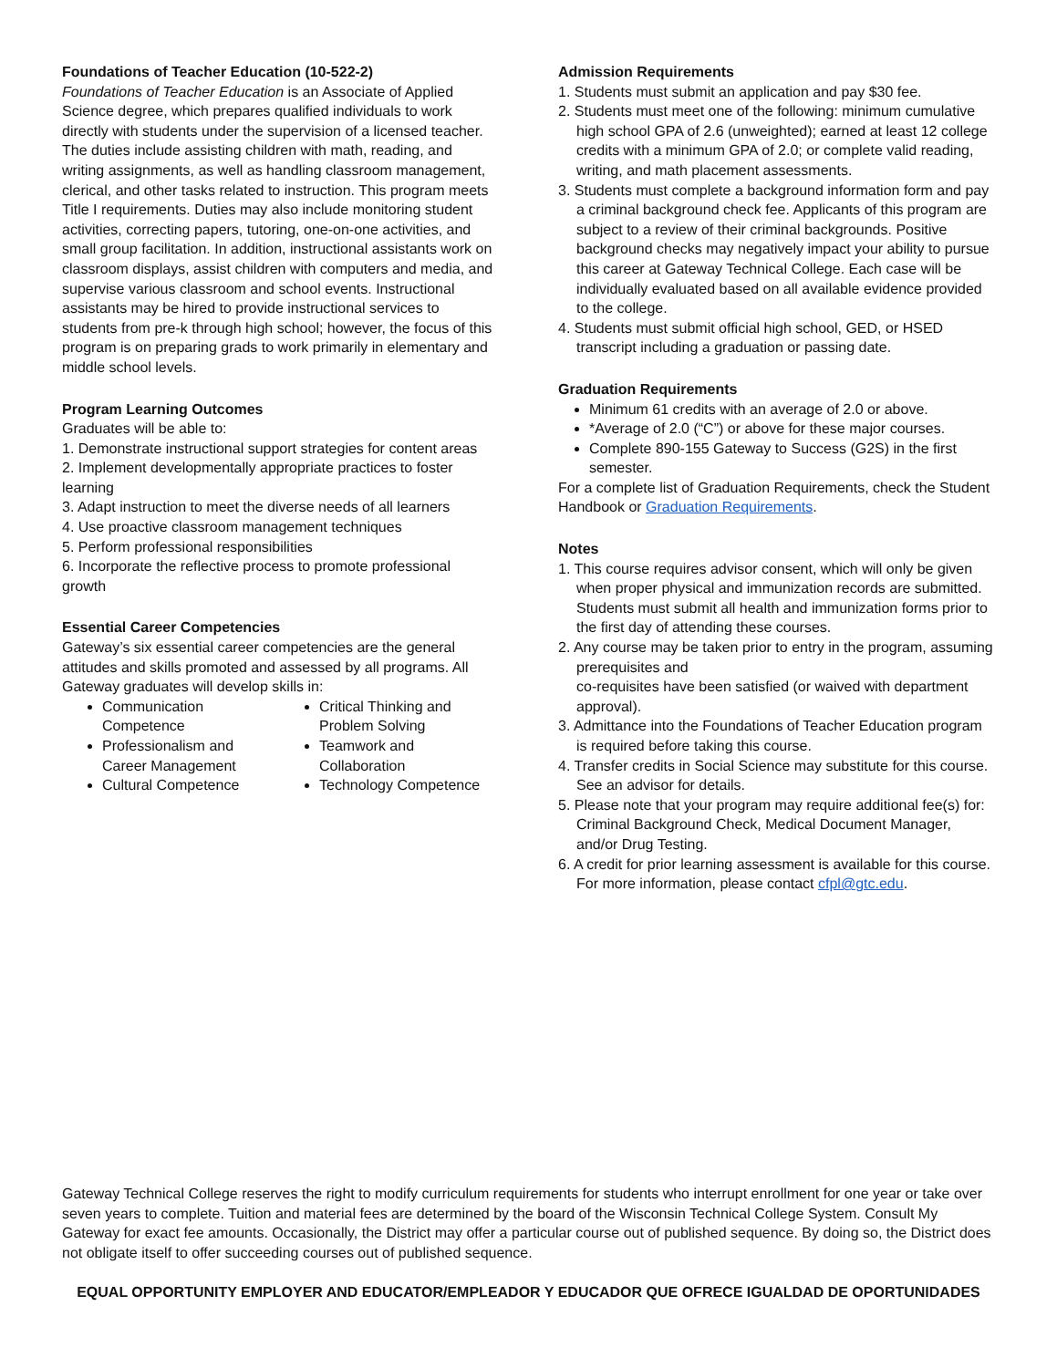Foundations of Teacher Education (10-522-2)
Foundations of Teacher Education is an Associate of Applied Science degree, which prepares qualified individuals to work directly with students under the supervision of a licensed teacher. The duties include assisting children with math, reading, and writing assignments, as well as handling classroom management, clerical, and other tasks related to instruction. This program meets Title I requirements. Duties may also include monitoring student activities, correcting papers, tutoring, one-on-one activities, and small group facilitation. In addition, instructional assistants work on classroom displays, assist children with computers and media, and supervise various classroom and school events. Instructional assistants may be hired to provide instructional services to students from pre-k through high school; however, the focus of this program is on preparing grads to work primarily in elementary and middle school levels.
Program Learning Outcomes
Graduates will be able to:
1. Demonstrate instructional support strategies for content areas
2. Implement developmentally appropriate practices to foster learning
3. Adapt instruction to meet the diverse needs of all learners
4. Use proactive classroom management techniques
5. Perform professional responsibilities
6. Incorporate the reflective process to promote professional growth
Essential Career Competencies
Gateway’s six essential career competencies are the general attitudes and skills promoted and assessed by all programs. All Gateway graduates will develop skills in:
Communication Competence
Professionalism and Career Management
Cultural Competence
Critical Thinking and Problem Solving
Teamwork and Collaboration
Technology Competence
Admission Requirements
1. Students must submit an application and pay $30 fee.
2. Students must meet one of the following: minimum cumulative high school GPA of 2.6 (unweighted); earned at least 12 college credits with a minimum GPA of 2.0; or complete valid reading, writing, and math placement assessments.
3. Students must complete a background information form and pay a criminal background check fee. Applicants of this program are subject to a review of their criminal backgrounds. Positive background checks may negatively impact your ability to pursue this career at Gateway Technical College. Each case will be individually evaluated based on all available evidence provided to the college.
4. Students must submit official high school, GED, or HSED transcript including a graduation or passing date.
Graduation Requirements
Minimum 61 credits with an average of 2.0 or above.
*Average of 2.0 (“C”) or above for these major courses.
Complete 890-155 Gateway to Success (G2S) in the first semester.
For a complete list of Graduation Requirements, check the Student Handbook or Graduation Requirements.
Notes
1. This course requires advisor consent, which will only be given when proper physical and immunization records are submitted. Students must submit all health and immunization forms prior to the first day of attending these courses.
2. Any course may be taken prior to entry in the program, assuming prerequisites and
co-requisites have been satisfied (or waived with department approval).
3. Admittance into the Foundations of Teacher Education program is required before taking this course.
4. Transfer credits in Social Science may substitute for this course. See an advisor for details.
5. Please note that your program may require additional fee(s) for: Criminal Background Check, Medical Document Manager, and/or Drug Testing.
6. A credit for prior learning assessment is available for this course. For more information, please contact cfpl@gtc.edu.
Gateway Technical College reserves the right to modify curriculum requirements for students who interrupt enrollment for one year or take over seven years to complete. Tuition and material fees are determined by the board of the Wisconsin Technical College System. Consult My Gateway for exact fee amounts. Occasionally, the District may offer a particular course out of published sequence. By doing so, the District does not obligate itself to offer succeeding courses out of published sequence.
EQUAL OPPORTUNITY EMPLOYER AND EDUCATOR/EMPLEADOR Y EDUCADOR QUE OFRECE IGUALDAD DE OPORTUNIDADES